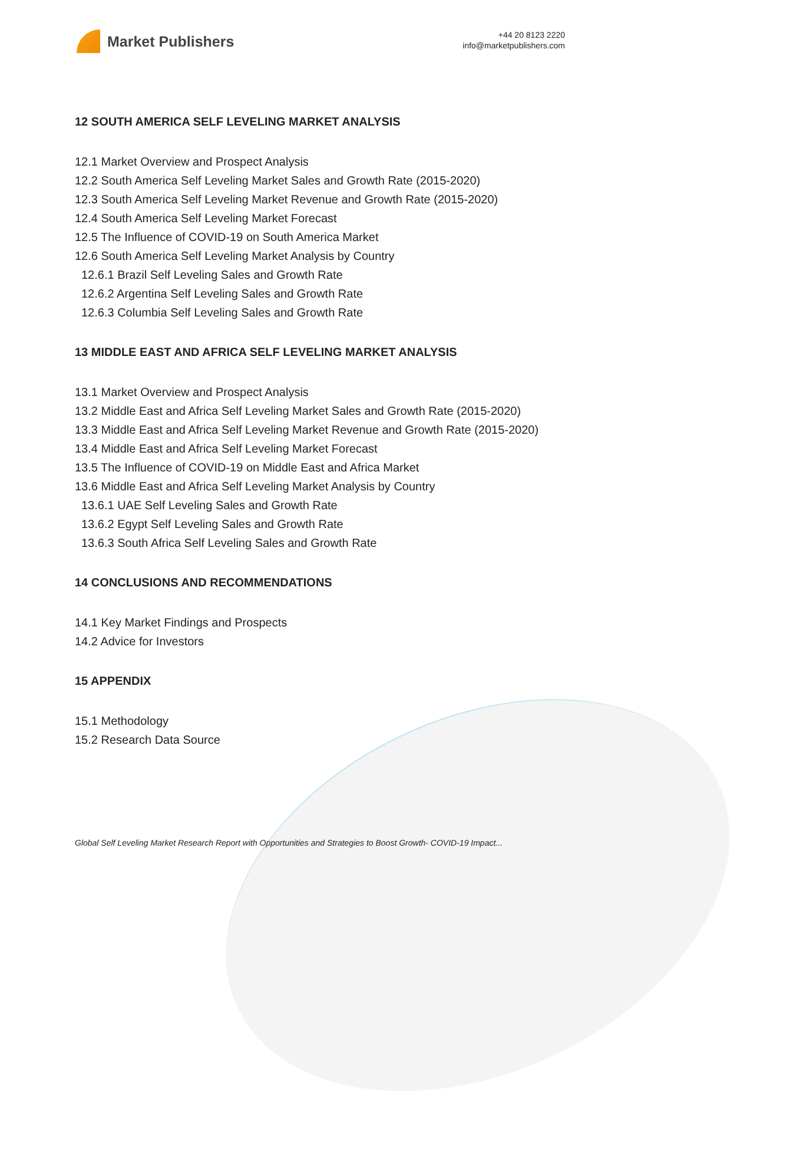Market Publishers
+44 20 8123 2220
info@marketpublishers.com
12 SOUTH AMERICA SELF LEVELING MARKET ANALYSIS
12.1 Market Overview and Prospect Analysis
12.2 South America Self Leveling Market Sales and Growth Rate (2015-2020)
12.3 South America Self Leveling Market Revenue and Growth Rate (2015-2020)
12.4 South America Self Leveling Market Forecast
12.5 The Influence of COVID-19 on South America Market
12.6 South America Self Leveling Market Analysis by Country
12.6.1 Brazil Self Leveling Sales and Growth Rate
12.6.2 Argentina Self Leveling Sales and Growth Rate
12.6.3 Columbia Self Leveling Sales and Growth Rate
13 MIDDLE EAST AND AFRICA SELF LEVELING MARKET ANALYSIS
13.1 Market Overview and Prospect Analysis
13.2 Middle East and Africa Self Leveling Market Sales and Growth Rate (2015-2020)
13.3 Middle East and Africa Self Leveling Market Revenue and Growth Rate (2015-2020)
13.4 Middle East and Africa Self Leveling Market Forecast
13.5 The Influence of COVID-19 on Middle East and Africa Market
13.6 Middle East and Africa Self Leveling Market Analysis by Country
13.6.1 UAE Self Leveling Sales and Growth Rate
13.6.2 Egypt Self Leveling Sales and Growth Rate
13.6.3 South Africa Self Leveling Sales and Growth Rate
14 CONCLUSIONS AND RECOMMENDATIONS
14.1 Key Market Findings and Prospects
14.2 Advice for Investors
15 APPENDIX
15.1 Methodology
15.2 Research Data Source
Global Self Leveling Market Research Report with Opportunities and Strategies to Boost Growth- COVID-19 Impact...